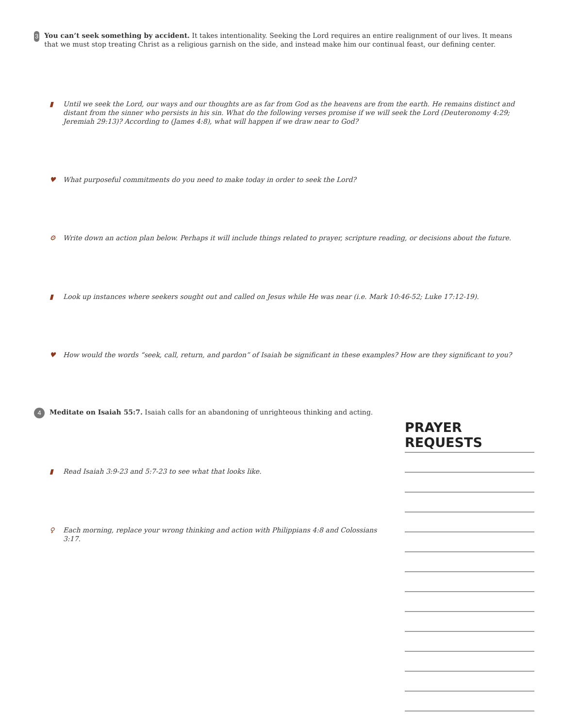3
You can’t seek something by accident. It takes intentionality. Seeking the Lord requires an entire realignment of our lives. It means that we must stop treating Christ as a religious garnish on the side, and instead make him our continual feast, our defining center.
▮ Until we seek the Lord, our ways and our thoughts are as far from God as the heavens are from the earth. He remains distinct and distant from the sinner who persists in his sin. What do the following verses promise if we will seek the Lord (Deuteronomy 4:29; Jeremiah 29:13)? According to (James 4:8), what will happen if we draw near to God?
♥ What purposeful commitments do you need to make today in order to seek the Lord?
⚙ Write down an action plan below. Perhaps it will include things related to prayer, scripture reading, or decisions about the future.
▮ Look up instances where seekers sought out and called on Jesus while He was near (i.e. Mark 10:46-52; Luke 17:12-19).
♥ How would the words “seek, call, return, and pardon” of Isaiah be significant in these examples? How are they significant to you?
4
Meditate on Isaiah 55:7. Isaiah calls for an abandoning of unrighteous thinking and acting.
▮ Read Isaiah 3:9-23 and 5:7-23 to see what that looks like.
♀ Each morning, replace your wrong thinking and action with Philippians 4:8 and Colossians 3:17.
PRAYER REQUESTS